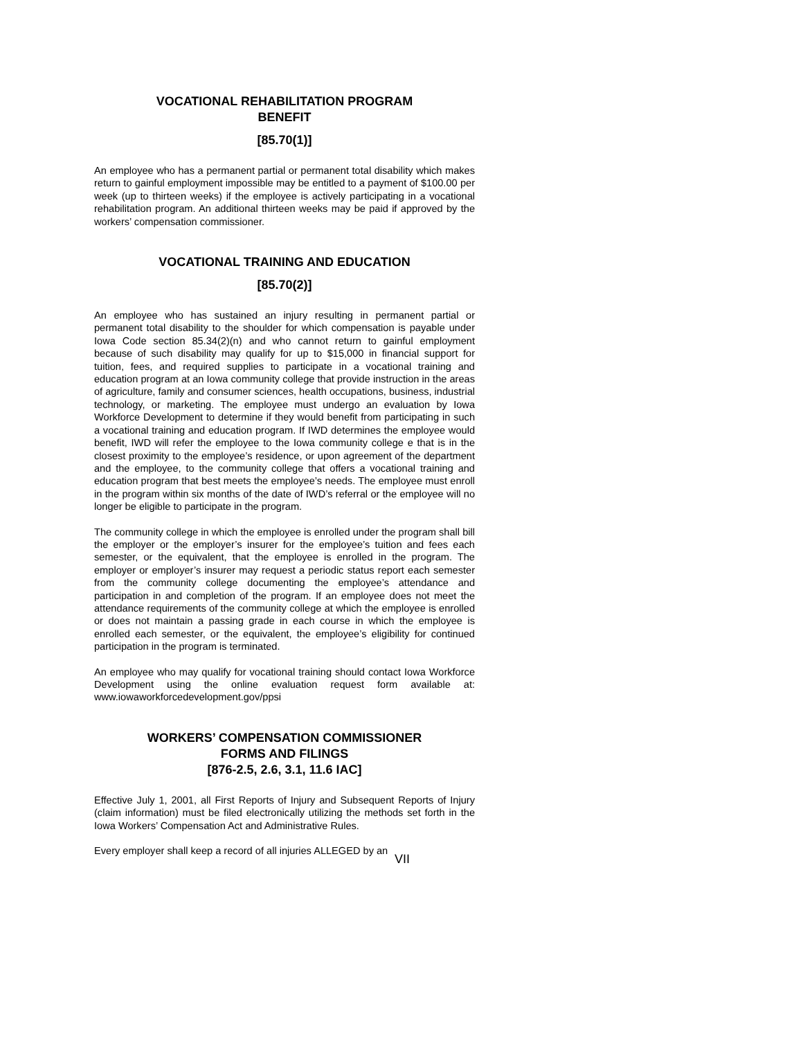VOCATIONAL REHABILITATION PROGRAM
BENEFIT
[85.70(1)]
An employee who has a permanent partial or permanent total disability which makes return to gainful employment impossible may be entitled to a payment of $100.00 per week (up to thirteen weeks) if the employee is actively participating in a vocational rehabilitation program. An additional thirteen weeks may be paid if approved by the workers’ compensation commissioner.
VOCATIONAL TRAINING AND EDUCATION
[85.70(2)]
An employee who has sustained an injury resulting in permanent partial or permanent total disability to the shoulder for which compensation is payable under Iowa Code section 85.34(2)(n) and who cannot return to gainful employment because of such disability may qualify for up to $15,000 in financial support for tuition, fees, and required supplies to participate in a vocational training and education program at an Iowa community college that provide instruction in the areas of agriculture, family and consumer sciences, health occupations, business, industrial technology, or marketing. The employee must undergo an evaluation by Iowa Workforce Development to determine if they would benefit from participating in such a vocational training and education program. If IWD determines the employee would benefit, IWD will refer the employee to the Iowa community college e that is in the closest proximity to the employee’s residence, or upon agreement of the department and the employee, to the community college that offers a vocational training and education program that best meets the employee’s needs. The employee must enroll in the program within six months of the date of IWD’s referral or the employee will no longer be eligible to participate in the program.
The community college in which the employee is enrolled under the program shall bill the employer or the employer’s insurer for the employee’s tuition and fees each semester, or the equivalent, that the employee is enrolled in the program. The employer or employer’s insurer may request a periodic status report each semester from the community college documenting the employee’s attendance and participation in and completion of the program. If an employee does not meet the attendance requirements of the community college at which the employee is enrolled or does not maintain a passing grade in each course in which the employee is enrolled each semester, or the equivalent, the employee’s eligibility for continued participation in the program is terminated.
An employee who may qualify for vocational training should contact Iowa Workforce Development using the online evaluation request form available at: www.iowaworkforcedevelopment.gov/ppsi
WORKERS’ COMPENSATION COMMISSIONER
FORMS AND FILINGS
[876-2.5, 2.6, 3.1, 11.6 IAC]
Effective July 1, 2001, all First Reports of Injury and Subsequent Reports of Injury (claim information) must be filed electronically utilizing the methods set forth in the Iowa Workers’ Compensation Act and Administrative Rules.
Every employer shall keep a record of all injuries ALLEGED by an
VII